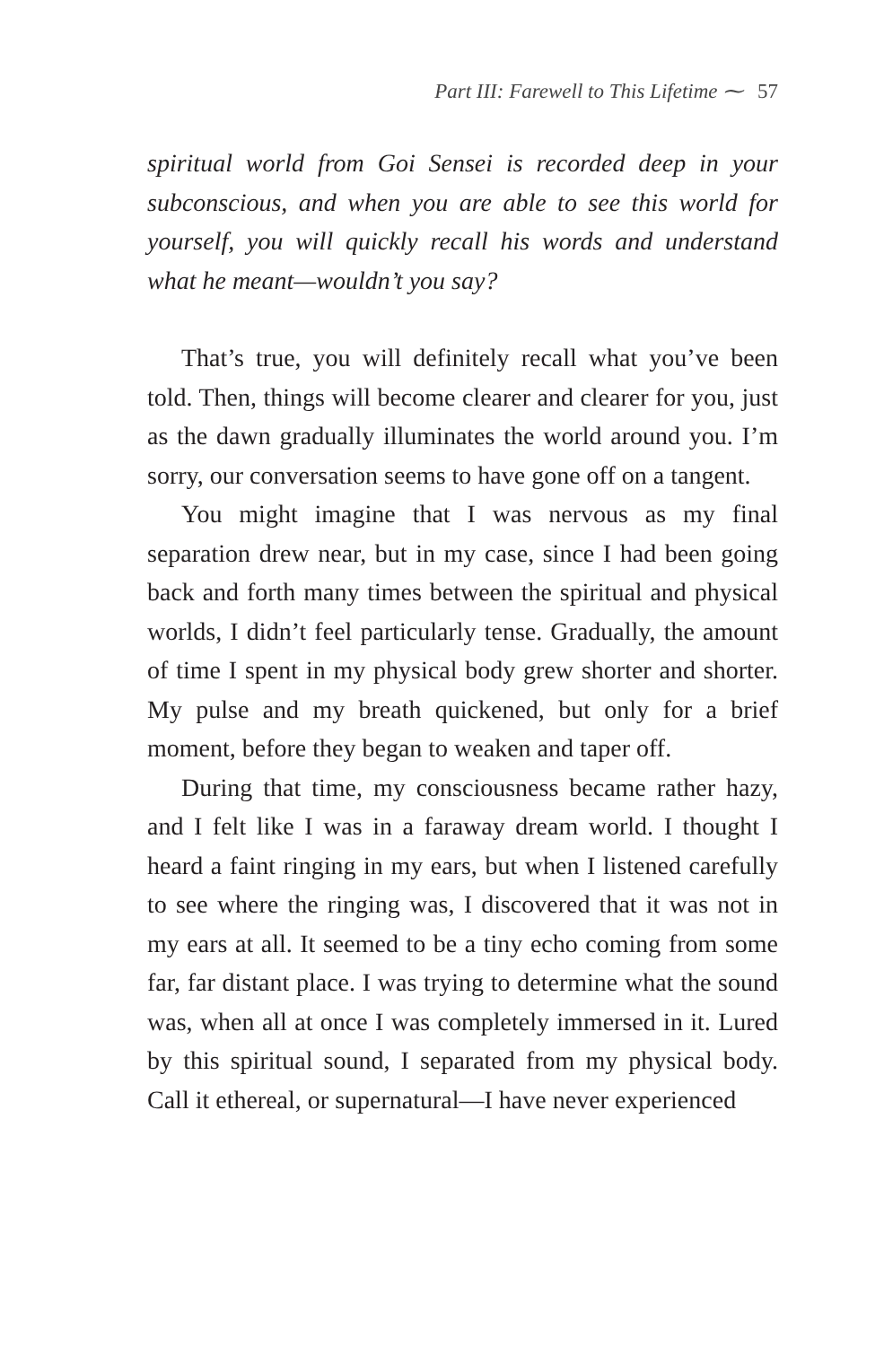Part III: Farewell to This Lifetime ⁓ 57
spiritual world from Goi Sensei is recorded deep in your subconscious, and when you are able to see this world for yourself, you will quickly recall his words and understand what he meant—wouldn’t you say?
That’s true, you will definitely recall what you’ve been told. Then, things will become clearer and clearer for you, just as the dawn gradually illuminates the world around you. I’m sorry, our conversation seems to have gone off on a tangent.
You might imagine that I was nervous as my final separation drew near, but in my case, since I had been going back and forth many times between the spiritual and physical worlds, I didn’t feel particularly tense. Gradually, the amount of time I spent in my physical body grew shorter and shorter. My pulse and my breath quickened, but only for a brief moment, before they began to weaken and taper off.
During that time, my consciousness became rather hazy, and I felt like I was in a faraway dream world. I thought I heard a faint ringing in my ears, but when I listened carefully to see where the ringing was, I discovered that it was not in my ears at all. It seemed to be a tiny echo coming from some far, far distant place. I was trying to determine what the sound was, when all at once I was completely immersed in it. Lured by this spiritual sound, I separated from my physical body. Call it ethereal, or supernatural—I have never experienced